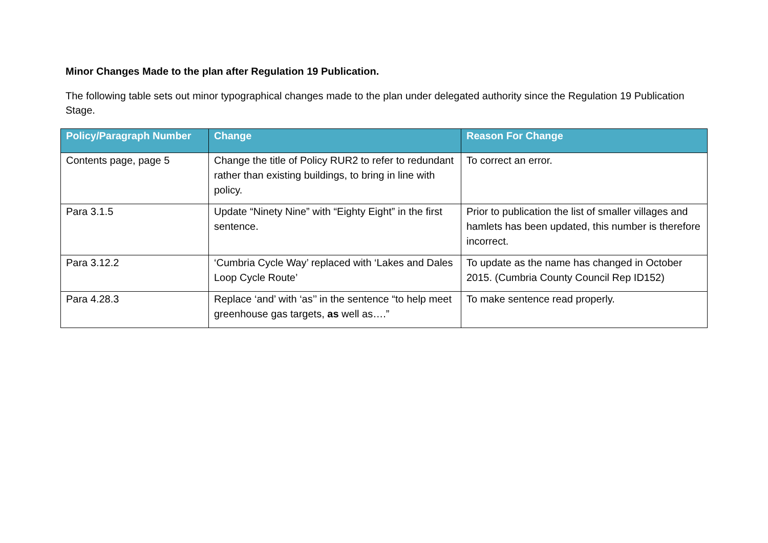Minor Changes Made to the plan after Regulation 19 Publication.
The following table sets out minor typographical changes made to the plan under delegated authority since the Regulation 19 Publication Stage.
| Policy/Paragraph Number | Change | Reason For Change |
| --- | --- | --- |
| Contents page, page 5 | Change the title of Policy RUR2 to refer to redundant rather than existing buildings, to bring in line with policy. | To correct an error. |
| Para 3.1.5 | Update “Ninety Nine” with “Eighty Eight” in the first sentence. | Prior to publication the list of smaller villages and hamlets has been updated, this number is therefore incorrect. |
| Para 3.12.2 | ‘Cumbria Cycle Way’ replaced with ‘Lakes and Dales Loop Cycle Route’ | To update as the name has changed in October 2015. (Cumbria County Council Rep ID152) |
| Para 4.28.3 | Replace ‘and’ with ‘as’’ in the sentence “to help meet greenhouse gas targets, as well as….” | To make sentence read properly. |